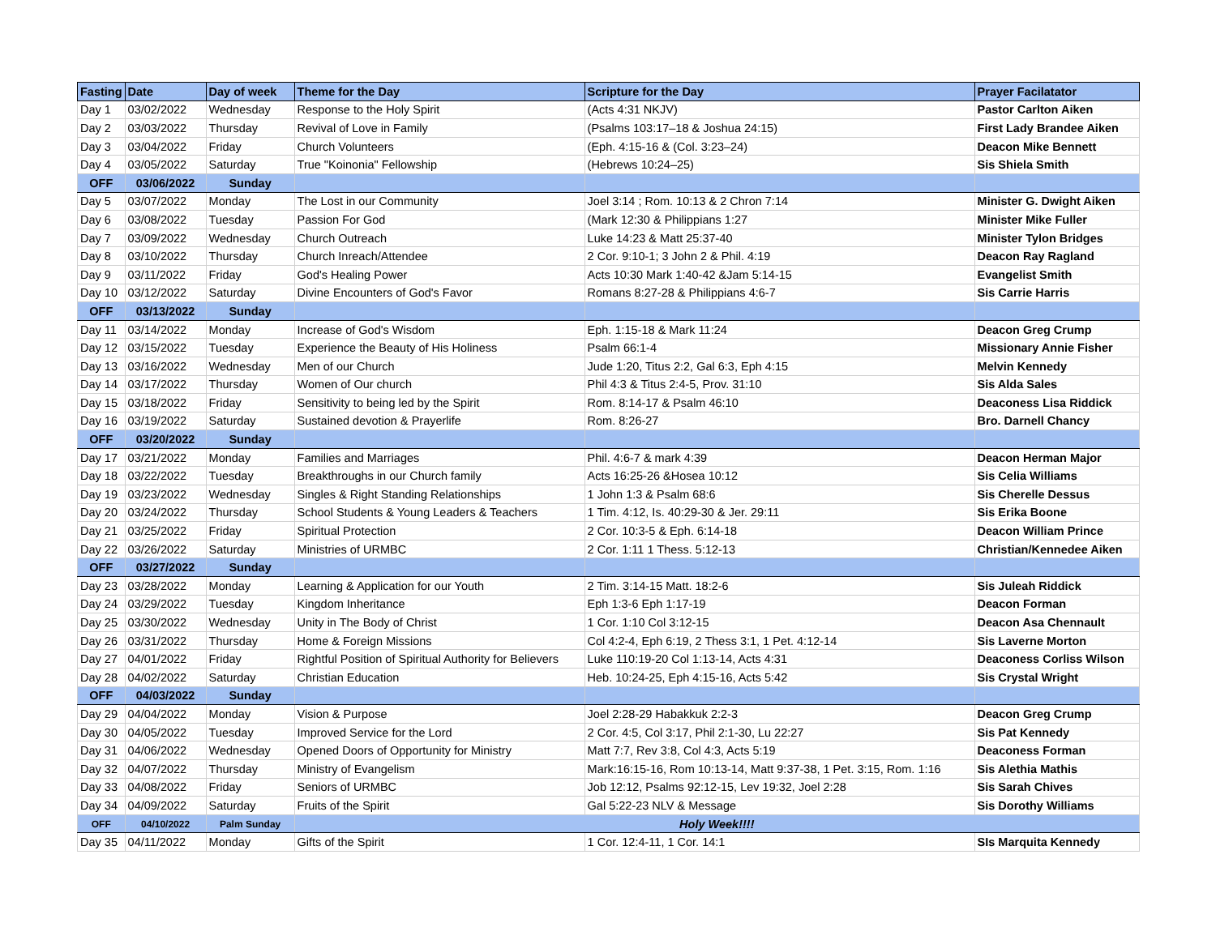| Fasting | Date | Day of week | Theme for the Day | Scripture for the Day | Prayer Facilatator |
| --- | --- | --- | --- | --- | --- |
| Day 1 | 03/02/2022 | Wednesday | Response to the Holy Spirit | (Acts 4:31 NKJV) | Pastor Carlton Aiken |
| Day 2 | 03/03/2022 | Thursday | Revival of Love in Family | (Psalms 103:17–18 & Joshua 24:15) | First Lady Brandee Aiken |
| Day 3 | 03/04/2022 | Friday | Church Volunteers | (Eph. 4:15-16 & (Col. 3:23–24) | Deacon Mike Bennett |
| Day 4 | 03/05/2022 | Saturday | True "Koinonia" Fellowship | (Hebrews 10:24–25) | Sis Shiela Smith |
| OFF | 03/06/2022 | Sunday | | | |
| Day 5 | 03/07/2022 | Monday | The Lost in our Community | Joel 3:14 ; Rom. 10:13 & 2 Chron 7:14 | Minister G. Dwight Aiken |
| Day 6 | 03/08/2022 | Tuesday | Passion For God | (Mark 12:30 & Philippians 1:27 | Minister Mike Fuller |
| Day 7 | 03/09/2022 | Wednesday | Church Outreach | Luke 14:23 & Matt 25:37-40 | Minister Tylon Bridges |
| Day 8 | 03/10/2022 | Thursday | Church Inreach/Attendee | 2 Cor. 9:10-1; 3 John 2 & Phil. 4:19 | Deacon Ray Ragland |
| Day 9 | 03/11/2022 | Friday | God's Healing Power | Acts 10:30 Mark 1:40-42 &Jam 5:14-15 | Evangelist Smith |
| Day 10 | 03/12/2022 | Saturday | Divine Encounters of God's Favor | Romans 8:27-28 & Philippians 4:6-7 | Sis Carrie Harris |
| OFF | 03/13/2022 | Sunday | | | |
| Day 11 | 03/14/2022 | Monday | Increase of God's Wisdom | Eph. 1:15-18 & Mark 11:24 | Deacon Greg Crump |
| Day 12 | 03/15/2022 | Tuesday | Experience the Beauty of His Holiness | Psalm 66:1-4 | Missionary Annie Fisher |
| Day 13 | 03/16/2022 | Wednesday | Men of our Church | Jude 1:20, Titus 2:2, Gal 6:3, Eph 4:15 | Melvin Kennedy |
| Day 14 | 03/17/2022 | Thursday | Women of Our church | Phil 4:3 & Titus 2:4-5, Prov. 31:10 | Sis Alda Sales |
| Day 15 | 03/18/2022 | Friday | Sensitivity to being led by the Spirit | Rom. 8:14-17 & Psalm 46:10 | Deaconess Lisa Riddick |
| Day 16 | 03/19/2022 | Saturday | Sustained devotion & Prayerlife | Rom. 8:26-27 | Bro. Darnell Chancy |
| OFF | 03/20/2022 | Sunday | | | |
| Day 17 | 03/21/2022 | Monday | Families and Marriages | Phil. 4:6-7 & mark 4:39 | Deacon Herman Major |
| Day 18 | 03/22/2022 | Tuesday | Breakthroughs in our Church family | Acts 16:25-26 &Hosea 10:12 | Sis Celia Williams |
| Day 19 | 03/23/2022 | Wednesday | Singles & Right Standing Relationships | 1 John 1:3 & Psalm 68:6 | Sis Cherelle Dessus |
| Day 20 | 03/24/2022 | Thursday | School Students & Young Leaders & Teachers | 1 Tim. 4:12, Is. 40:29-30 & Jer. 29:11 | Sis Erika Boone |
| Day 21 | 03/25/2022 | Friday | Spiritual Protection | 2 Cor. 10:3-5 & Eph. 6:14-18 | Deacon William Prince |
| Day 22 | 03/26/2022 | Saturday | Ministries of URMBC | 2 Cor. 1:11 1 Thess. 5:12-13 | Christian/Kennedee Aiken |
| OFF | 03/27/2022 | Sunday | | | |
| Day 23 | 03/28/2022 | Monday | Learning & Application for our Youth | 2 Tim. 3:14-15 Matt. 18:2-6 | Sis Juleah Riddick |
| Day 24 | 03/29/2022 | Tuesday | Kingdom Inheritance | Eph 1:3-6 Eph 1:17-19 | Deacon Forman |
| Day 25 | 03/30/2022 | Wednesday | Unity in The Body of Christ | 1 Cor. 1:10 Col 3:12-15 | Deacon Asa Chennault |
| Day 26 | 03/31/2022 | Thursday | Home & Foreign Missions | Col 4:2-4, Eph 6:19, 2 Thess 3:1, 1 Pet. 4:12-14 | Sis Laverne Morton |
| Day 27 | 04/01/2022 | Friday | Rightful Position of Spiritual Authority for Believers | Luke 110:19-20 Col 1:13-14, Acts 4:31 | Deaconess Corliss Wilson |
| Day 28 | 04/02/2022 | Saturday | Christian Education | Heb. 10:24-25, Eph 4:15-16, Acts 5:42 | Sis Crystal Wright |
| OFF | 04/03/2022 | Sunday | | | |
| Day 29 | 04/04/2022 | Monday | Vision & Purpose | Joel 2:28-29 Habakkuk 2:2-3 | Deacon Greg Crump |
| Day 30 | 04/05/2022 | Tuesday | Improved Service for the Lord | 2 Cor. 4:5, Col 3:17, Phil 2:1-30, Lu 22:27 | Sis Pat Kennedy |
| Day 31 | 04/06/2022 | Wednesday | Opened Doors of Opportunity for Ministry | Matt 7:7, Rev 3:8, Col 4:3, Acts 5:19 | Deaconess Forman |
| Day 32 | 04/07/2022 | Thursday | Ministry of Evangelism | Mark:16:15-16, Rom 10:13-14, Matt 9:37-38, 1 Pet. 3:15, Rom. 1:16 | Sis Alethia Mathis |
| Day 33 | 04/08/2022 | Friday | Seniors of URMBC | Job 12:12, Psalms 92:12-15, Lev 19:32, Joel 2:28 | Sis Sarah Chives |
| Day 34 | 04/09/2022 | Saturday | Fruits of the Spirit | Gal 5:22-23 NLV & Message | Sis Dorothy Williams |
| OFF | 04/10/2022 | Palm Sunday | Holy Week!!!! | | |
| Day 35 | 04/11/2022 | Monday | Gifts of the Spirit | 1 Cor. 12:4-11, 1 Cor. 14:1 | SIs Marquita Kennedy |